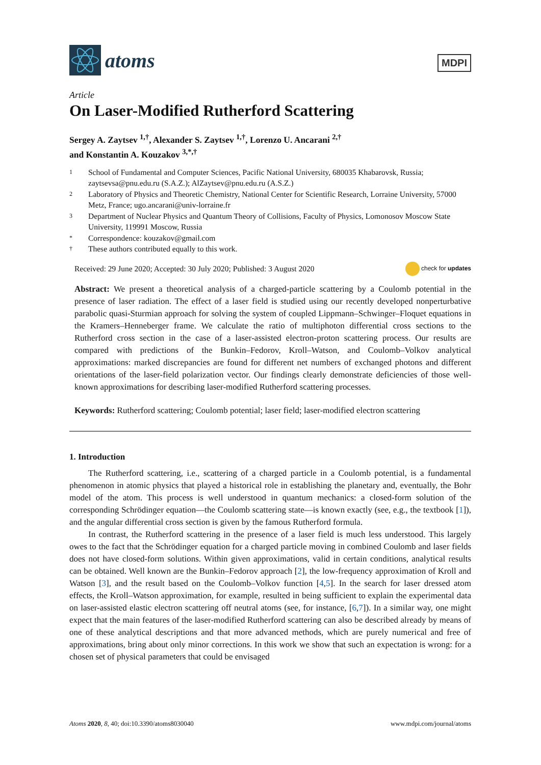atoms
MDPI
Article
On Laser-Modified Rutherford Scattering
Sergey A. Zaytsev <sup>1,†</sup>, Alexander S. Zaytsev <sup>1,†</sup>, Lorenzo U. Ancarani <sup>2,†</sup>
and Konstantin A. Kouzakov <sup>3,*,†</sup>
1
School of Fundamental and Computer Sciences, Pacific National University, 680035 Khabarovsk, Russia; zaytsevsa@pnu.edu.ru (S.A.Z.); AlZaytsev@pnu.edu.ru (A.S.Z.)
2
Laboratory of Physics and Theoretic Chemistry, National Center for Scientific Research, Lorraine University, 57000 Metz, France; ugo.ancarani@univ-lorraine.fr
3
Department of Nuclear Physics and Quantum Theory of Collisions, Faculty of Physics, Lomonosov Moscow State University, 119991 Moscow, Russia
*
Correspondence: kouzakov@gmail.com
†
These authors contributed equally to this work.
Received: 29 June 2020; Accepted: 30 July 2020; Published: 3 August 2020 check for updates
Abstract: We present a theoretical analysis of a charged-particle scattering by a Coulomb potential in the presence of laser radiation. The effect of a laser field is studied using our recently developed nonperturbative parabolic quasi-Sturmian approach for solving the system of coupled Lippmann–Schwinger–Floquet equations in the Kramers–Henneberger frame. We calculate the ratio of multiphoton differential cross sections to the Rutherford cross section in the case of a laser-assisted electron-proton scattering process. Our results are compared with predictions of the Bunkin–Fedorov, Kroll–Watson, and Coulomb–Volkov analytical approximations: marked discrepancies are found for different net numbers of exchanged photons and different orientations of the laser-field polarization vector. Our findings clearly demonstrate deficiencies of those well-known approximations for describing laser-modified Rutherford scattering processes.
Keywords: Rutherford scattering; Coulomb potential; laser field; laser-modified electron scattering
1. Introduction
The Rutherford scattering, i.e., scattering of a charged particle in a Coulomb potential, is a fundamental phenomenon in atomic physics that played a historical role in establishing the planetary and, eventually, the Bohr model of the atom. This process is well understood in quantum mechanics: a closed-form solution of the corresponding Schrödinger equation—the Coulomb scattering state—is known exactly (see, e.g., the textbook [1]), and the angular differential cross section is given by the famous Rutherford formula.
In contrast, the Rutherford scattering in the presence of a laser field is much less understood. This largely owes to the fact that the Schrödinger equation for a charged particle moving in combined Coulomb and laser fields does not have closed-form solutions. Within given approximations, valid in certain conditions, analytical results can be obtained. Well known are the Bunkin–Fedorov approach [2], the low-frequency approximation of Kroll and Watson [3], and the result based on the Coulomb–Volkov function [4,5]. In the search for laser dressed atom effects, the Kroll–Watson approximation, for example, resulted in being sufficient to explain the experimental data on laser-assisted elastic electron scattering off neutral atoms (see, for instance, [6,7]). In a similar way, one might expect that the main features of the laser-modified Rutherford scattering can also be described already by means of one of these analytical descriptions and that more advanced methods, which are purely numerical and free of approximations, bring about only minor corrections. In this work we show that such an expectation is wrong: for a chosen set of physical parameters that could be envisaged
Atoms 2020, 8, 40; doi:10.3390/atoms8030040 www.mdpi.com/journal/atoms